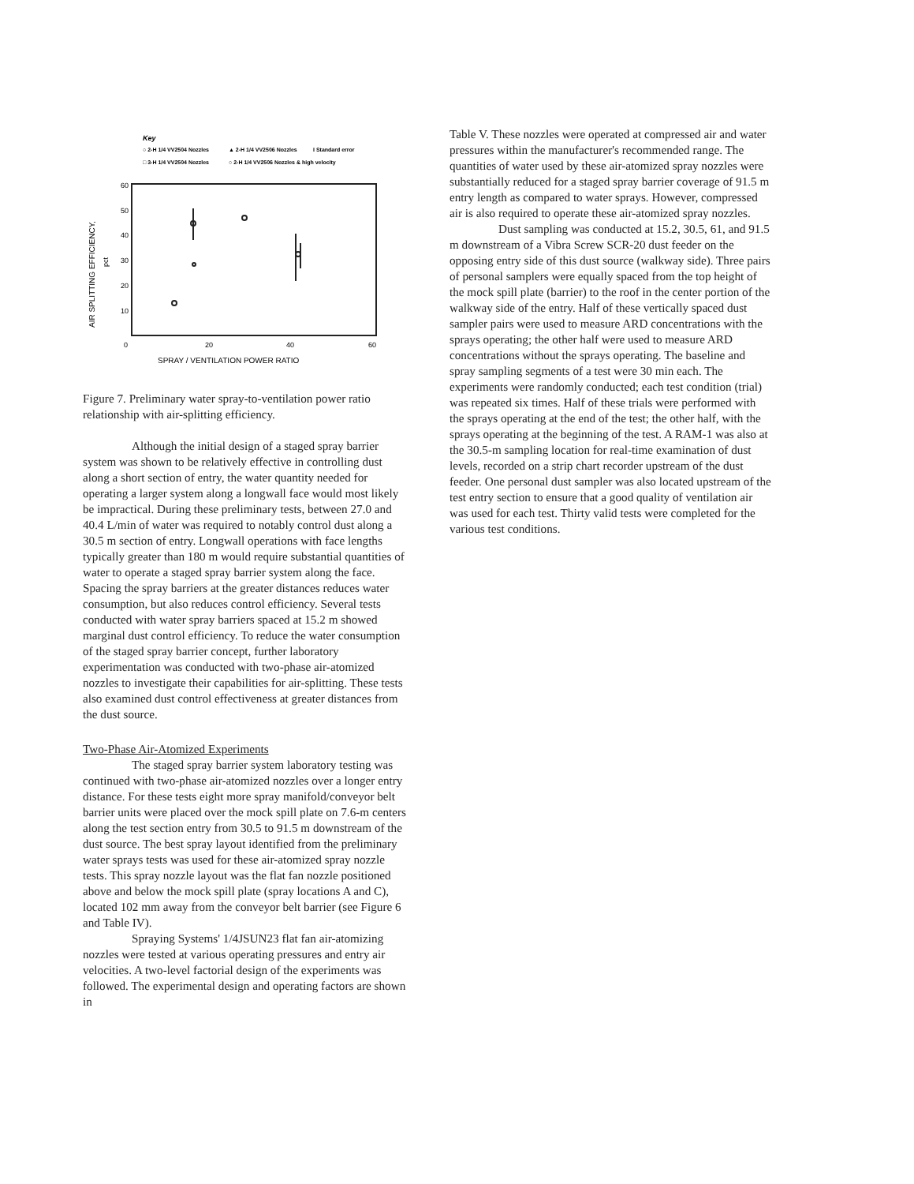Key
○ 2-H 1/4 VV2504 Nozzles
▲ 2-H 1/4 VV2506 Nozzles
I Standard error
□ 3-H 1/4 VV2504 Nozzles
○ 2-H 1/4 VV2506 Nozzles & high velocity
60
50
40
30
20
10
0
20
40
60
SPRAY / VENTILATION POWER RATIO
AIR SPLITTING EFFICIENCY,
pct
Figure 7. Preliminary water spray-to-ventilation power ratio relationship with air-splitting efficiency.
Although the initial design of a staged spray barrier system was shown to be relatively effective in controlling dust along a short section of entry, the water quantity needed for operating a larger system along a longwall face would most likely be impractical. During these preliminary tests, between 27.0 and 40.4 L/min of water was required to notably control dust along a 30.5 m section of entry. Longwall operations with face lengths typically greater than 180 m would require substantial quantities of water to operate a staged spray barrier system along the face. Spacing the spray barriers at the greater distances reduces water consumption, but also reduces control efficiency. Several tests conducted with water spray barriers spaced at 15.2 m showed marginal dust control efficiency. To reduce the water consumption of the staged spray barrier concept, further laboratory experimentation was conducted with two-phase air-atomized nozzles to investigate their capabilities for air-splitting. These tests also examined dust control effectiveness at greater distances from the dust source.
Two-Phase Air-Atomized Experiments
The staged spray barrier system laboratory testing was continued with two-phase air-atomized nozzles over a longer entry distance. For these tests eight more spray manifold/conveyor belt barrier units were placed over the mock spill plate on 7.6-m centers along the test section entry from 30.5 to 91.5 m downstream of the dust source. The best spray layout identified from the preliminary water sprays tests was used for these air-atomized spray nozzle tests. This spray nozzle layout was the flat fan nozzle positioned above and below the mock spill plate (spray locations A and C), located 102 mm away from the conveyor belt barrier (see Figure 6 and Table IV).
Spraying Systems' 1/4JSUN23 flat fan air-atomizing nozzles were tested at various operating pressures and entry air velocities. A two-level factorial design of the experiments was followed. The experimental design and operating factors are shown in
Table V. These nozzles were operated at compressed air and water pressures within the manufacturer's recommended range. The quantities of water used by these air-atomized spray nozzles were substantially reduced for a staged spray barrier coverage of 91.5 m entry length as compared to water sprays. However, compressed air is also required to operate these air-atomized spray nozzles.
Dust sampling was conducted at 15.2, 30.5, 61, and 91.5 m downstream of a Vibra Screw SCR-20 dust feeder on the opposing entry side of this dust source (walkway side). Three pairs of personal samplers were equally spaced from the top height of the mock spill plate (barrier) to the roof in the center portion of the walkway side of the entry. Half of these vertically spaced dust sampler pairs were used to measure ARD concentrations with the sprays operating; the other half were used to measure ARD concentrations without the sprays operating. The baseline and spray sampling segments of a test were 30 min each. The experiments were randomly conducted; each test condition (trial) was repeated six times. Half of these trials were performed with the sprays operating at the end of the test; the other half, with the sprays operating at the beginning of the test. A RAM-1 was also at the 30.5-m sampling location for real-time examination of dust levels, recorded on a strip chart recorder upstream of the dust feeder. One personal dust sampler was also located upstream of the test entry section to ensure that a good quality of ventilation air was used for each test. Thirty valid tests were completed for the various test conditions.